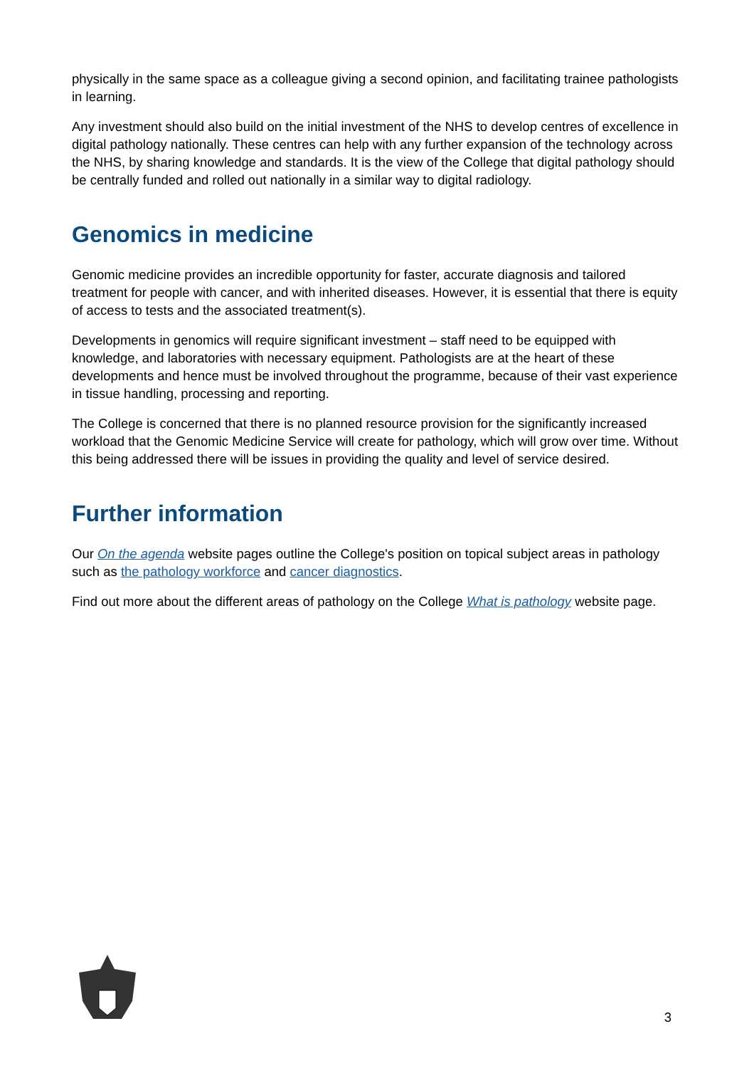physically in the same space as a colleague giving a second opinion, and facilitating trainee pathologists in learning.
Any investment should also build on the initial investment of the NHS to develop centres of excellence in digital pathology nationally. These centres can help with any further expansion of the technology across the NHS, by sharing knowledge and standards. It is the view of the College that digital pathology should be centrally funded and rolled out nationally in a similar way to digital radiology.
Genomics in medicine
Genomic medicine provides an incredible opportunity for faster, accurate diagnosis and tailored treatment for people with cancer, and with inherited diseases. However, it is essential that there is equity of access to tests and the associated treatment(s).
Developments in genomics will require significant investment – staff need to be equipped with knowledge, and laboratories with necessary equipment. Pathologists are at the heart of these developments and hence must be involved throughout the programme, because of their vast experience in tissue handling, processing and reporting.
The College is concerned that there is no planned resource provision for the significantly increased workload that the Genomic Medicine Service will create for pathology, which will grow over time. Without this being addressed there will be issues in providing the quality and level of service desired.
Further information
Our On the agenda website pages outline the College's position on topical subject areas in pathology such as the pathology workforce and cancer diagnostics.
Find out more about the different areas of pathology on the College What is pathology website page.
3